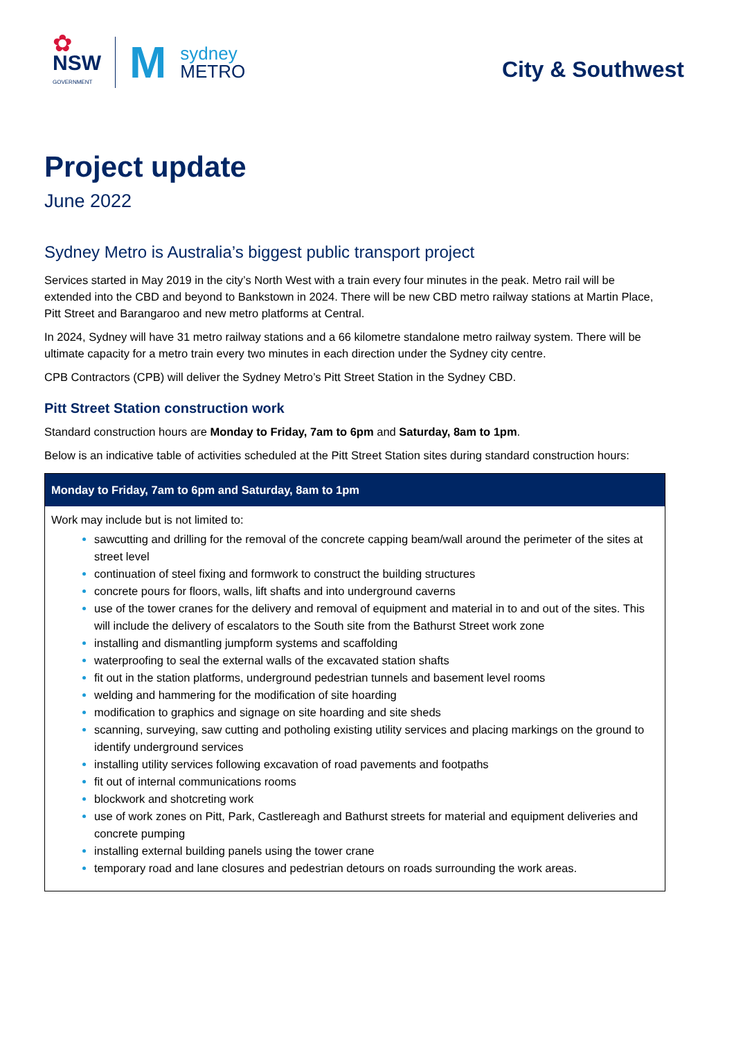✿
NSW
GOVERNMENT
M
sydney
METRO
City & Southwest
Project update
June 2022
Sydney Metro is Australia’s biggest public transport project
Services started in May 2019 in the city’s North West with a train every four minutes in the peak. Metro rail will be extended into the CBD and beyond to Bankstown in 2024. There will be new CBD metro railway stations at Martin Place, Pitt Street and Barangaroo and new metro platforms at Central.
In 2024, Sydney will have 31 metro railway stations and a 66 kilometre standalone metro railway system. There will be ultimate capacity for a metro train every two minutes in each direction under the Sydney city centre.
CPB Contractors (CPB) will deliver the Sydney Metro’s Pitt Street Station in the Sydney CBD.
Pitt Street Station construction work
Standard construction hours are Monday to Friday, 7am to 6pm and Saturday, 8am to 1pm.
Below is an indicative table of activities scheduled at the Pitt Street Station sites during standard construction hours:
| Monday to Friday, 7am to 6pm and Saturday, 8am to 1pm |
| --- |
| Work may include but is not limited to: sawcutting and drilling for the removal of the concrete capping beam/wall around the perimeter of the sites at street level continuation of steel fixing and formwork to construct the building structures concrete pours for floors, walls, lift shafts and into underground caverns use of the tower cranes for the delivery and removal of equipment and material in to and out of the sites. This will include the delivery of escalators to the South site from the Bathurst Street work zone installing and dismantling jumpform systems and scaffolding waterproofing to seal the external walls of the excavated station shafts fit out in the station platforms, underground pedestrian tunnels and basement level rooms welding and hammering for the modification of site hoarding modification to graphics and signage on site hoarding and site sheds scanning, surveying, saw cutting and potholing existing utility services and placing markings on the ground to identify underground services installing utility services following excavation of road pavements and footpaths fit out of internal communications rooms blockwork and shotcreting work use of work zones on Pitt, Park, Castlereagh and Bathurst streets for material and equipment deliveries and concrete pumping installing external building panels using the tower crane temporary road and lane closures and pedestrian detours on roads surrounding the work areas. |